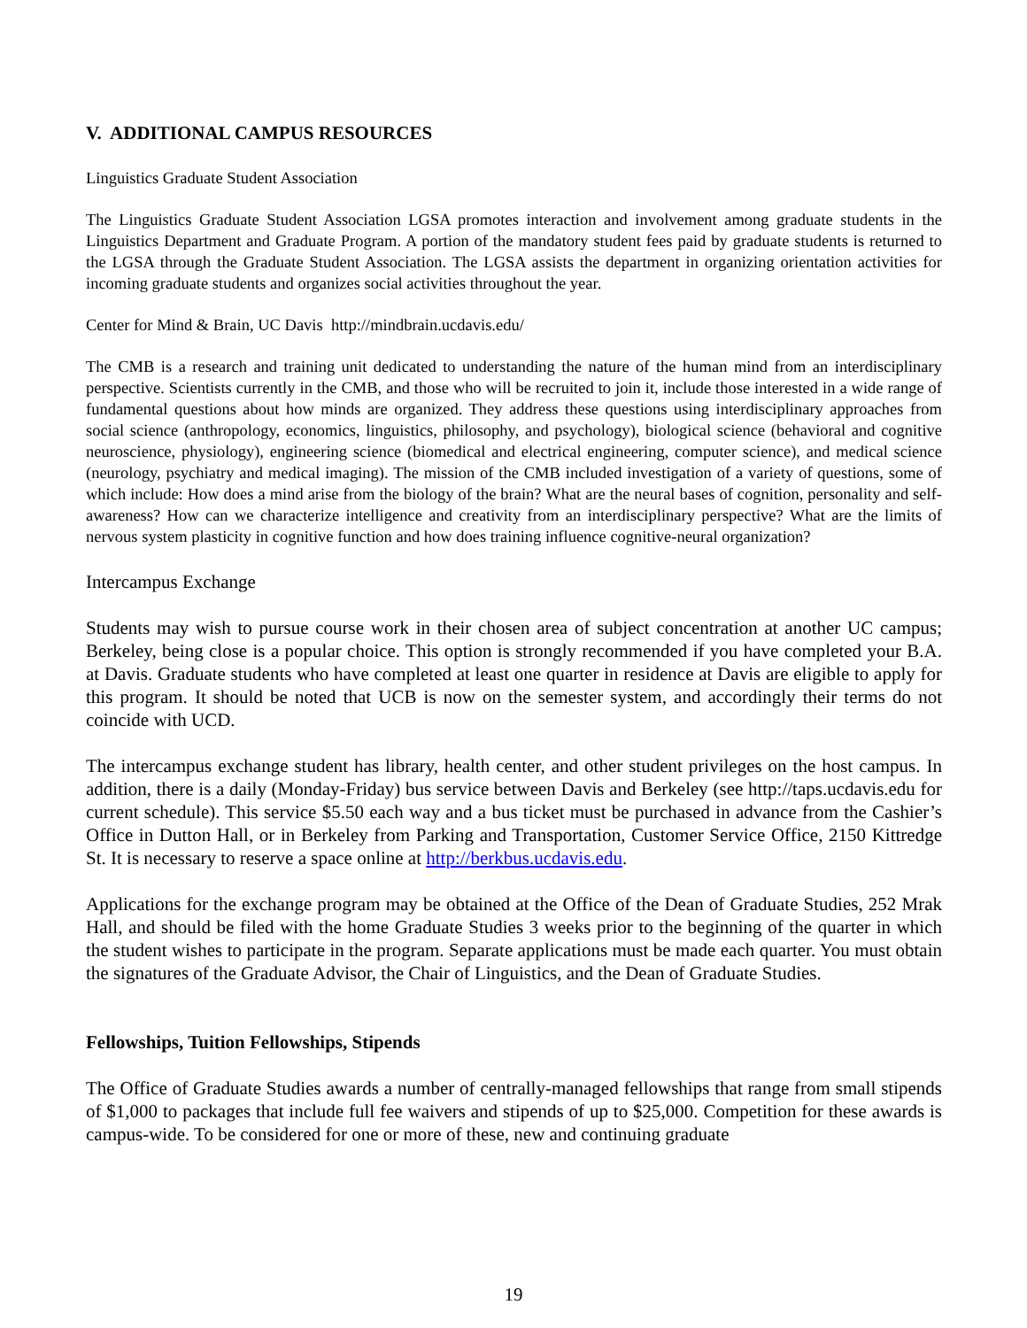V. ADDITIONAL CAMPUS RESOURCES
Linguistics Graduate Student Association
The Linguistics Graduate Student Association LGSA promotes interaction and involvement among graduate students in the Linguistics Department and Graduate Program. A portion of the mandatory student fees paid by graduate students is returned to the LGSA through the Graduate Student Association. The LGSA assists the department in organizing orientation activities for incoming graduate students and organizes social activities throughout the year.
Center for Mind & Brain, UC Davis http://mindbrain.ucdavis.edu/
The CMB is a research and training unit dedicated to understanding the nature of the human mind from an interdisciplinary perspective. Scientists currently in the CMB, and those who will be recruited to join it, include those interested in a wide range of fundamental questions about how minds are organized. They address these questions using interdisciplinary approaches from social science (anthropology, economics, linguistics, philosophy, and psychology), biological science (behavioral and cognitive neuroscience, physiology), engineering science (biomedical and electrical engineering, computer science), and medical science (neurology, psychiatry and medical imaging). The mission of the CMB included investigation of a variety of questions, some of which include: How does a mind arise from the biology of the brain? What are the neural bases of cognition, personality and self-awareness? How can we characterize intelligence and creativity from an interdisciplinary perspective? What are the limits of nervous system plasticity in cognitive function and how does training influence cognitive-neural organization?
Intercampus Exchange
Students may wish to pursue course work in their chosen area of subject concentration at another UC campus; Berkeley, being close is a popular choice. This option is strongly recommended if you have completed your B.A. at Davis. Graduate students who have completed at least one quarter in residence at Davis are eligible to apply for this program. It should be noted that UCB is now on the semester system, and accordingly their terms do not coincide with UCD.
The intercampus exchange student has library, health center, and other student privileges on the host campus. In addition, there is a daily (Monday-Friday) bus service between Davis and Berkeley (see http://taps.ucdavis.edu for current schedule). This service $5.50 each way and a bus ticket must be purchased in advance from the Cashier’s Office in Dutton Hall, or in Berkeley from Parking and Transportation, Customer Service Office, 2150 Kittredge St. It is necessary to reserve a space online at http://berkbus.ucdavis.edu.
Applications for the exchange program may be obtained at the Office of the Dean of Graduate Studies, 252 Mrak Hall, and should be filed with the home Graduate Studies 3 weeks prior to the beginning of the quarter in which the student wishes to participate in the program. Separate applications must be made each quarter. You must obtain the signatures of the Graduate Advisor, the Chair of Linguistics, and the Dean of Graduate Studies.
Fellowships, Tuition Fellowships, Stipends
The Office of Graduate Studies awards a number of centrally-managed fellowships that range from small stipends of $1,000 to packages that include full fee waivers and stipends of up to $25,000. Competition for these awards is campus-wide. To be considered for one or more of these, new and continuing graduate
19